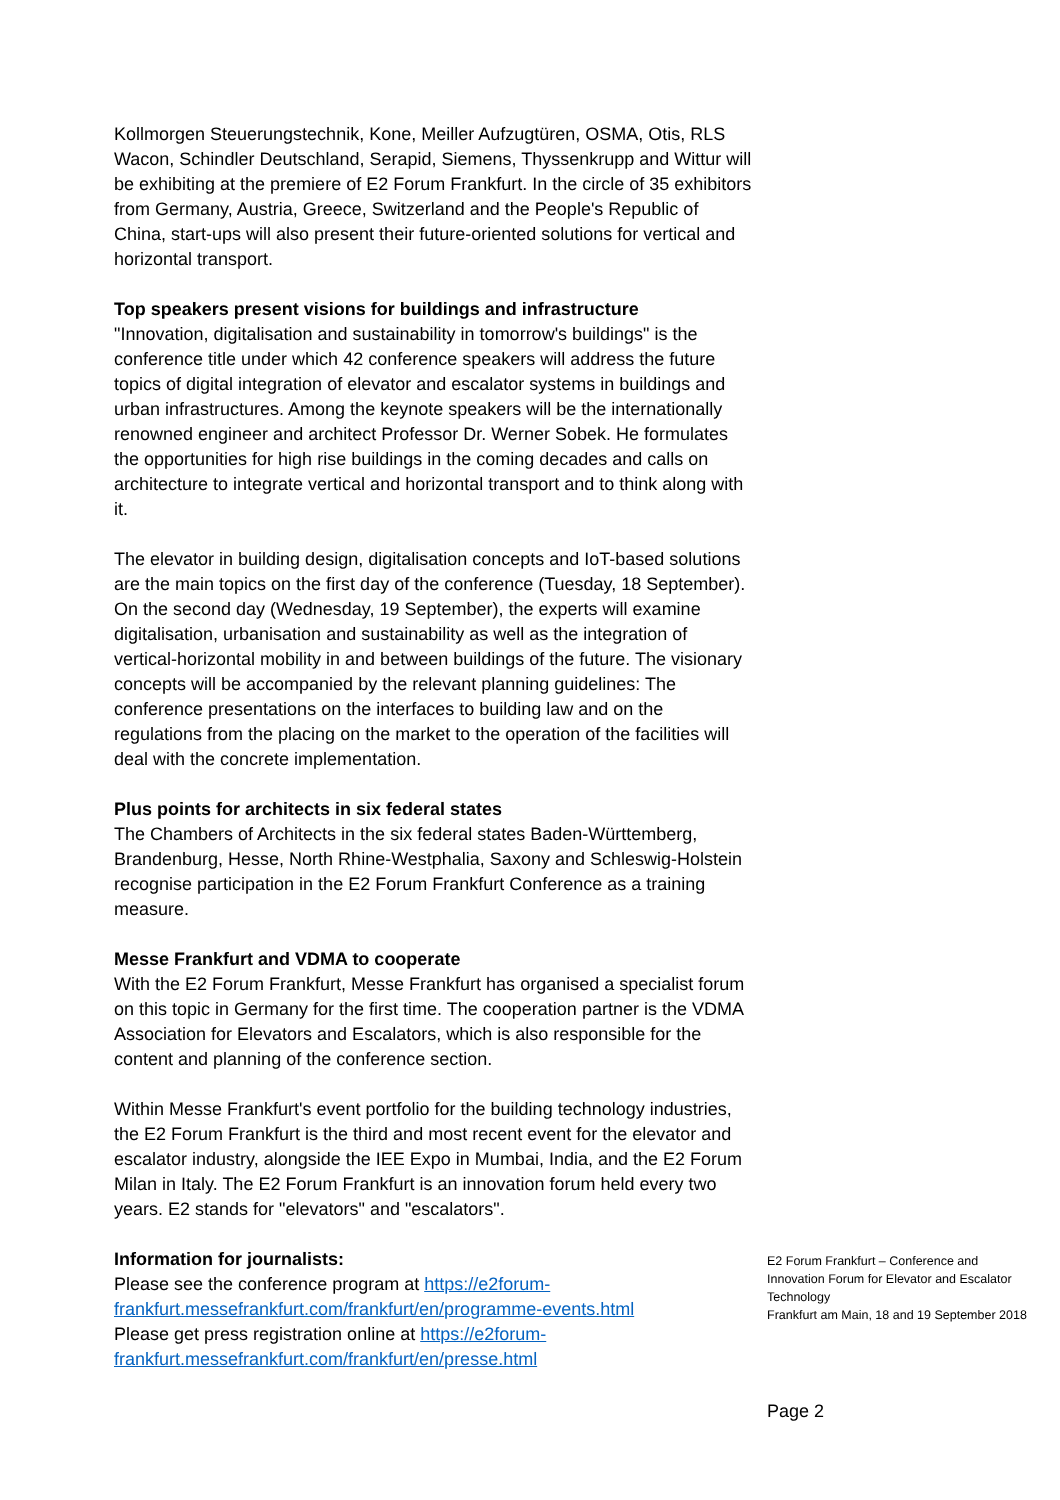Kollmorgen Steuerungstechnik, Kone, Meiller Aufzugtüren, OSMA, Otis, RLS Wacon, Schindler Deutschland, Serapid, Siemens, Thyssenkrupp and Wittur will be exhibiting at the premiere of E2 Forum Frankfurt. In the circle of 35 exhibitors from Germany, Austria, Greece, Switzerland and the People's Republic of China, start-ups will also present their future-oriented solutions for vertical and horizontal transport.
Top speakers present visions for buildings and infrastructure
"Innovation, digitalisation and sustainability in tomorrow's buildings" is the conference title under which 42 conference speakers will address the future topics of digital integration of elevator and escalator systems in buildings and urban infrastructures. Among the keynote speakers will be the internationally renowned engineer and architect Professor Dr. Werner Sobek. He formulates the opportunities for high rise buildings in the coming decades and calls on architecture to integrate vertical and horizontal transport and to think along with it.
The elevator in building design, digitalisation concepts and IoT-based solutions are the main topics on the first day of the conference (Tuesday, 18 September). On the second day (Wednesday, 19 September), the experts will examine digitalisation, urbanisation and sustainability as well as the integration of vertical-horizontal mobility in and between buildings of the future. The visionary concepts will be accompanied by the relevant planning guidelines: The conference presentations on the interfaces to building law and on the regulations from the placing on the market to the operation of the facilities will deal with the concrete implementation.
Plus points for architects in six federal states
The Chambers of Architects in the six federal states Baden-Württemberg, Brandenburg, Hesse, North Rhine-Westphalia, Saxony and Schleswig-Holstein recognise participation in the E2 Forum Frankfurt Conference as a training measure.
Messe Frankfurt and VDMA to cooperate
With the E2 Forum Frankfurt, Messe Frankfurt has organised a specialist forum on this topic in Germany for the first time. The cooperation partner is the VDMA Association for Elevators and Escalators, which is also responsible for the content and planning of the conference section.
Within Messe Frankfurt's event portfolio for the building technology industries, the E2 Forum Frankfurt is the third and most recent event for the elevator and escalator industry, alongside the IEE Expo in Mumbai, India, and the E2 Forum Milan in Italy. The E2 Forum Frankfurt is an innovation forum held every two years. E2 stands for "elevators" and "escalators".
Information for journalists:
Please see the conference program at https://e2forum-frankfurt.messefrankfurt.com/frankfurt/en/programme-events.html
Please get press registration online at https://e2forum-frankfurt.messefrankfurt.com/frankfurt/en/presse.html
E2 Forum Frankfurt – Conference and Innovation Forum for Elevator and Escalator Technology
Frankfurt am Main, 18 and 19 September 2018
Page 2